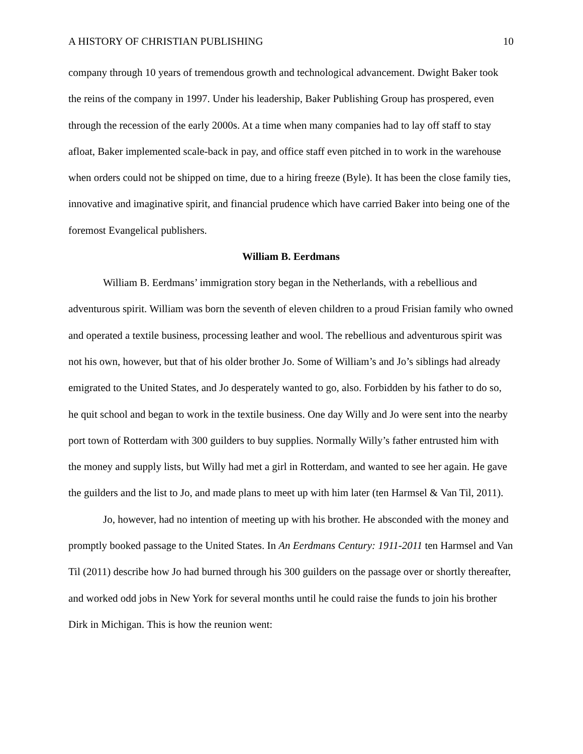A HISTORY OF CHRISTIAN PUBLISHING 10
company through 10 years of tremendous growth and technological advancement. Dwight Baker took the reins of the company in 1997. Under his leadership, Baker Publishing Group has prospered, even through the recession of the early 2000s. At a time when many companies had to lay off staff to stay afloat, Baker implemented scale-back in pay, and office staff even pitched in to work in the warehouse when orders could not be shipped on time, due to a hiring freeze (Byle). It has been the close family ties, innovative and imaginative spirit, and financial prudence which have carried Baker into being one of the foremost Evangelical publishers.
William B. Eerdmans
William B. Eerdmans’ immigration story began in the Netherlands, with a rebellious and adventurous spirit. William was born the seventh of eleven children to a proud Frisian family who owned and operated a textile business, processing leather and wool. The rebellious and adventurous spirit was not his own, however, but that of his older brother Jo. Some of William’s and Jo’s siblings had already emigrated to the United States, and Jo desperately wanted to go, also. Forbidden by his father to do so, he quit school and began to work in the textile business. One day Willy and Jo were sent into the nearby port town of Rotterdam with 300 guilders to buy supplies. Normally Willy’s father entrusted him with the money and supply lists, but Willy had met a girl in Rotterdam, and wanted to see her again. He gave the guilders and the list to Jo, and made plans to meet up with him later (ten Harmsel & Van Til, 2011).
Jo, however, had no intention of meeting up with his brother. He absconded with the money and promptly booked passage to the United States. In An Eerdmans Century: 1911-2011 ten Harmsel and Van Til (2011) describe how Jo had burned through his 300 guilders on the passage over or shortly thereafter, and worked odd jobs in New York for several months until he could raise the funds to join his brother Dirk in Michigan. This is how the reunion went: